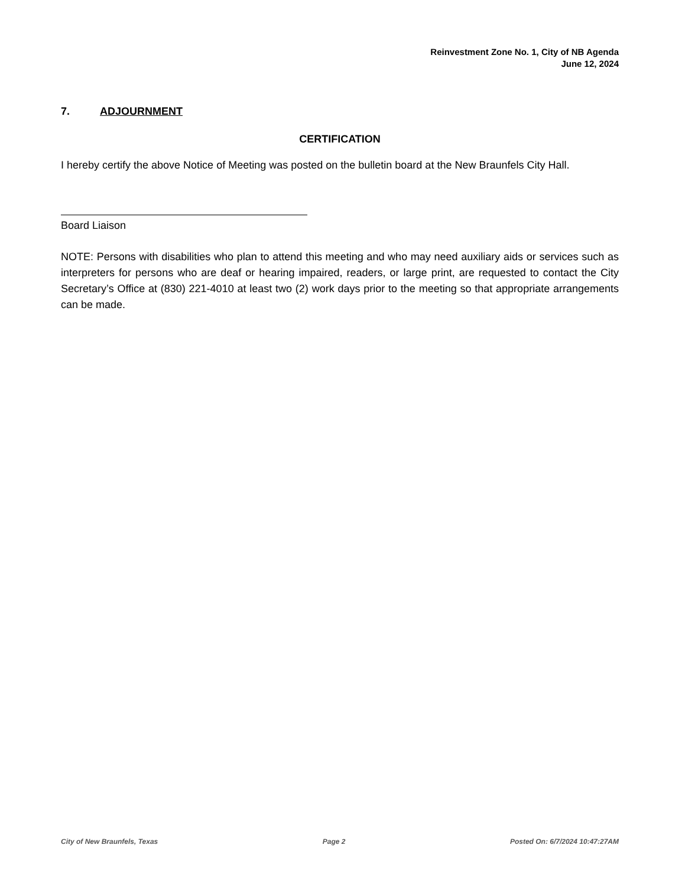Reinvestment Zone No. 1, City of NB Agenda
June 12, 2024
7. ADJOURNMENT
CERTIFICATION
I hereby certify the above Notice of Meeting was posted on the bulletin board at the New Braunfels City Hall.
Board Liaison
NOTE: Persons with disabilities who plan to attend this meeting and who may need auxiliary aids or services such as interpreters for persons who are deaf or hearing impaired, readers, or large print, are requested to contact the City Secretary’s Office at (830) 221-4010 at least two (2) work days prior to the meeting so that appropriate arrangements can be made.
City of New Braunfels, Texas Page 2 Posted On: 6/7/2024 10:47:27AM